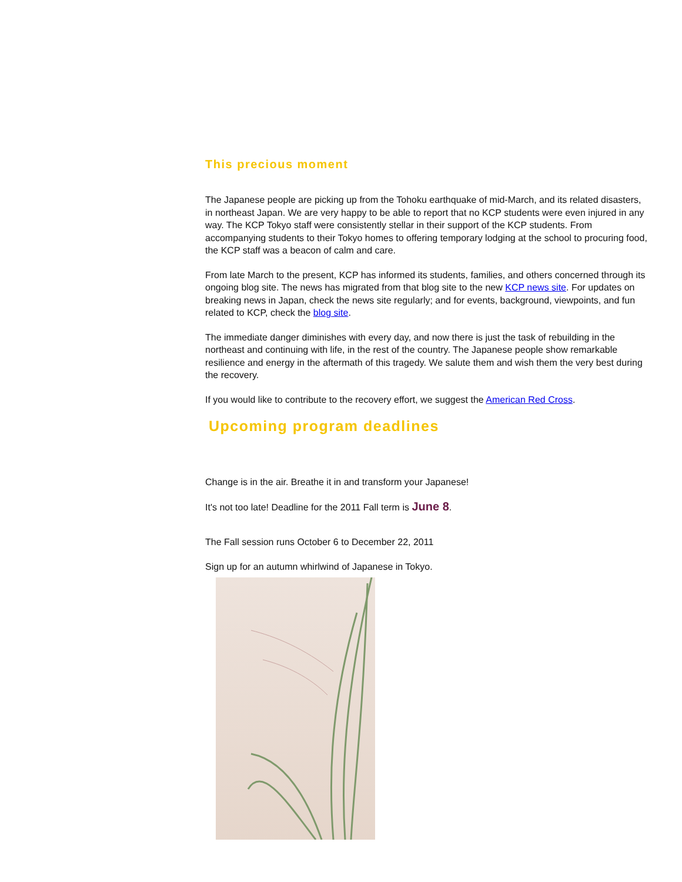This precious moment
The Japanese people are picking up from the Tohoku earthquake of mid-March, and its related disasters, in northeast Japan. We are very happy to be able to report that no KCP students were even injured in any way. The KCP Tokyo staff were consistently stellar in their support of the KCP students. From accompanying students to their Tokyo homes to offering temporary lodging at the school to procuring food, the KCP staff was a beacon of calm and care.
From late March to the present, KCP has informed its students, families, and others concerned through its ongoing blog site. The news has migrated from that blog site to the new KCP news site. For updates on breaking news in Japan, check the news site regularly; and for events, background, viewpoints, and fun related to KCP, check the blog site.
The immediate danger diminishes with every day, and now there is just the task of rebuilding in the northeast and continuing with life, in the rest of the country. The Japanese people show remarkable resilience and energy in the aftermath of this tragedy. We salute them and wish them the very best during the recovery.
If you would like to contribute to the recovery effort, we suggest the American Red Cross.
Upcoming program deadlines
Change is in the air. Breathe it in and transform your Japanese!
It's not too late! Deadline for the 2011 Fall term is June 8.
The Fall session runs October 6 to December 22, 2011
Sign up for an autumn whirlwind of Japanese in Tokyo.